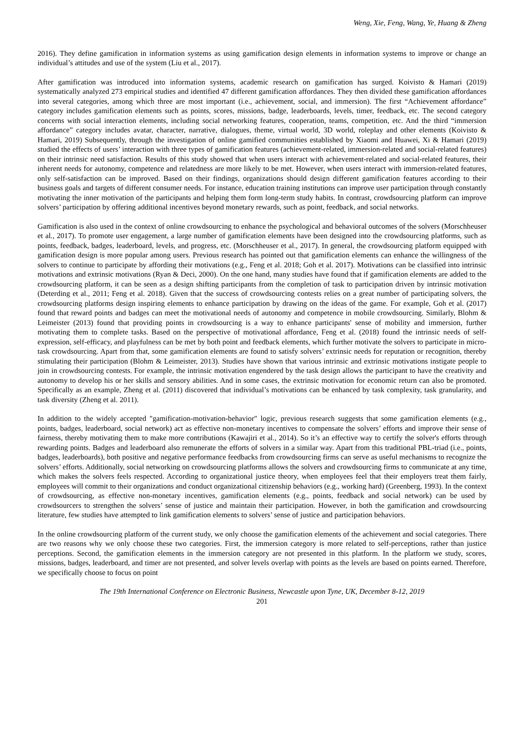Weng, Xie, Feng, Wang, Ye, Huang & Zheng
2016). They define gamification in information systems as using gamification design elements in information systems to improve or change an individual’s attitudes and use of the system (Liu et al., 2017).
After gamification was introduced into information systems, academic research on gamification has surged. Koivisto & Hamari (2019) systematically analyzed 273 empirical studies and identified 47 different gamification affordances. They then divided these gamification affordances into several categories, among which three are most important (i.e., achievement, social, and immersion). The first “Achievement affordance” category includes gamification elements such as points, scores, missions, badge, leaderboards, levels, timer, feedback, etc. The second category concerns with social interaction elements, including social networking features, cooperation, teams, competition, etc. And the third “immersion affordance” category includes avatar, character, narrative, dialogues, theme, virtual world, 3D world, roleplay and other elements (Koivisto & Hamari, 2019) Subsequently, through the investigation of online gamified communities established by Xiaomi and Huawei, Xi & Hamari (2019) studied the effects of users’ interaction with three types of gamification features (achievement-related, immersion-related and social-related features) on their intrinsic need satisfaction. Results of this study showed that when users interact with achievement-related and social-related features, their inherent needs for autonomy, competence and relatedness are more likely to be met. However, when users interact with immersion-related features, only self-satisfaction can be improved. Based on their findings, organizations should design different gamification features according to their business goals and targets of different consumer needs. For instance, education training institutions can improve user participation through constantly motivating the inner motivation of the participants and helping them form long-term study habits. In contrast, crowdsourcing platform can improve solvers’ participation by offering additional incentives beyond monetary rewards, such as point, feedback, and social networks.
Gamification is also used in the context of online crowdsourcing to enhance the psychological and behavioral outcomes of the solvers (Morschheuser et al., 2017). To promote user engagement, a large number of gamification elements have been designed into the crowdsourcing platforms, such as points, feedback, badges, leaderboard, levels, and progress, etc. (Morschheuser et al., 2017). In general, the crowdsourcing platform equipped with gamification design is more popular among users. Previous research has pointed out that gamification elements can enhance the willingness of the solvers to continue to participate by affording their motivations (e.g., Feng et al. 2018; Goh et al. 2017). Motivations can be classified into intrinsic motivations and extrinsic motivations (Ryan & Deci, 2000). On the one hand, many studies have found that if gamification elements are added to the crowdsourcing platform, it can be seen as a design shifting participants from the completion of task to participation driven by intrinsic motivation (Deterding et al., 2011; Feng et al. 2018). Given that the success of crowdsourcing contests relies on a great number of participating solvers, the crowdsourcing platforms design inspiring elements to enhance participation by drawing on the ideas of the game. For example, Goh et al. (2017) found that reward points and badges can meet the motivational needs of autonomy and competence in mobile crowdsourcing. Similarly, Blohm & Leimeister (2013) found that providing points in crowdsourcing is a way to enhance participants' sense of mobility and immersion, further motivating them to complete tasks. Based on the perspective of motivational affordance, Feng et al. (2018) found the intrinsic needs of self-expression, self-efficacy, and playfulness can be met by both point and feedback elements, which further motivate the solvers to participate in micro-task crowdsourcing. Apart from that, some gamification elements are found to satisfy solvers’ extrinsic needs for reputation or recognition, thereby stimulating their participation (Blohm & Leimeister, 2013). Studies have shown that various intrinsic and extrinsic motivations instigate people to join in crowdsourcing contests. For example, the intrinsic motivation engendered by the task design allows the participant to have the creativity and autonomy to develop his or her skills and sensory abilities. And in some cases, the extrinsic motivation for economic return can also be promoted. Specifically as an example, Zheng et al. (2011) discovered that individual’s motivations can be enhanced by task complexity, task granularity, and task diversity (Zheng et al. 2011).
In addition to the widely accepted "gamification-motivation-behavior" logic, previous research suggests that some gamification elements (e.g., points, badges, leaderboard, social network) act as effective non-monetary incentives to compensate the solvers’ efforts and improve their sense of fairness, thereby motivating them to make more contributions (Kawajiri et al., 2014). So it’s an effective way to certify the solver's efforts through rewarding points. Badges and leaderboard also remunerate the efforts of solvers in a similar way. Apart from this traditional PBL-triad (i.e., points, badges, leaderboards), both positive and negative performance feedbacks from crowdsourcing firms can serve as useful mechanisms to recognize the solvers’ efforts. Additionally, social networking on crowdsourcing platforms allows the solvers and crowdsourcing firms to communicate at any time, which makes the solvers feels respected. According to organizational justice theory, when employees feel that their employers treat them fairly, employees will commit to their organizations and conduct organizational citizenship behaviors (e.g., working hard) (Greenberg, 1993). In the context of crowdsourcing, as effective non-monetary incentives, gamification elements (e.g., points, feedback and social network) can be used by crowdsourcers to strengthen the solvers’ sense of justice and maintain their participation. However, in both the gamification and crowdsourcing literature, few studies have attempted to link gamification elements to solvers’ sense of justice and participation behaviors.
In the online crowdsourcing platform of the current study, we only choose the gamification elements of the achievement and social categories. There are two reasons why we only choose these two categories. First, the immersion category is more related to self-perceptions, rather than justice perceptions. Second, the gamification elements in the immersion category are not presented in this platform. In the platform we study, scores, missions, badges, leaderboard, and timer are not presented, and solver levels overlap with points as the levels are based on points earned. Therefore, we specifically choose to focus on point
The 19th International Conference on Electronic Business, Newcastle upon Tyne, UK, December 8-12, 2019
201